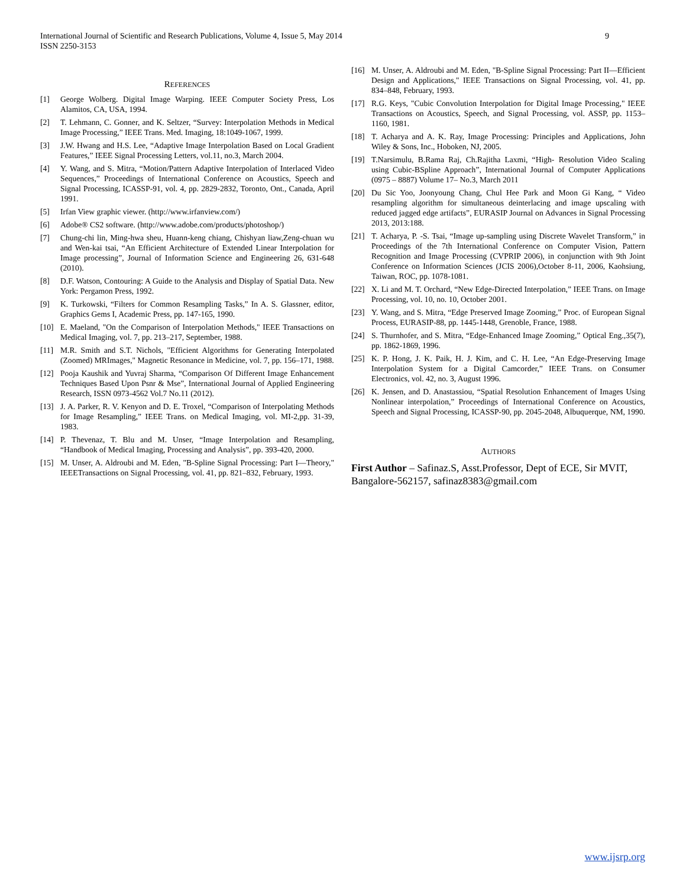International Journal of Scientific and Research Publications, Volume 4, Issue 5, May 2014
ISSN 2250-3153
9
REFERENCES
[1] George Wolberg. Digital Image Warping. IEEE Computer Society Press, Los Alamitos, CA, USA, 1994.
[2] T. Lehmann, C. Gonner, and K. Seltzer, “Survey: Interpolation Methods in Medical Image Processing,” IEEE Trans. Med. Imaging, 18:1049-1067, 1999.
[3] J.W. Hwang and H.S. Lee, “Adaptive Image Interpolation Based on Local Gradient Features,” IEEE Signal Processing Letters, vol.11, no.3, March 2004.
[4] Y. Wang, and S. Mitra, “Motion/Pattern Adaptive Interpolation of Interlaced Video Sequences,” Proceedings of International Conference on Acoustics, Speech and Signal Processing, ICASSP-91, vol. 4, pp. 2829-2832, Toronto, Ont., Canada, April 1991.
[5] Irfan View graphic viewer. (http://www.irfanview.com/)
[6] Adobe® CS2 software. (http://www.adobe.com/products/photoshop/)
[7] Chung-chi lin, Ming-hwa sheu, Huann-keng chiang, Chishyan liaw,Zeng-chuan wu and Wen-kai tsai, “An Efficient Architecture of Extended Linear Interpolation for Image processing”, Journal of Information Science and Engineering 26, 631-648 (2010).
[8] D.F. Watson, Contouring: A Guide to the Analysis and Display of Spatial Data. New York: Pergamon Press, 1992.
[9] K. Turkowski, “Filters for Common Resampling Tasks,” In A. S. Glassner, editor, Graphics Gems I, Academic Press, pp. 147-165, 1990.
[10] E. Maeland, "On the Comparison of Interpolation Methods," IEEE Transactions on Medical Imaging, vol. 7, pp. 213–217, September, 1988.
[11] M.R. Smith and S.T. Nichols, "Efficient Algorithms for Generating Interpolated (Zoomed) MRImages," Magnetic Resonance in Medicine, vol. 7, pp. 156–171, 1988.
[12] Pooja Kaushik and Yuvraj Sharma, “Comparison Of Different Image Enhancement Techniques Based Upon Psnr & Mse”, International Journal of Applied Engineering Research, ISSN 0973-4562 Vol.7 No.11 (2012).
[13] J. A. Parker, R. V. Kenyon and D. E. Troxel, “Comparison of Interpolating Methods for Image Resampling,” IEEE Trans. on Medical Imaging, vol. MI-2,pp. 31-39, 1983.
[14] P. Thevenaz, T. Blu and M. Unser, “Image Interpolation and Resampling, “Handbook of Medical Imaging, Processing and Analysis”, pp. 393-420, 2000.
[15] M. Unser, A. Aldroubi and M. Eden, "B-Spline Signal Processing: Part I—Theory," IEEETransactions on Signal Processing, vol. 41, pp. 821–832, February, 1993.
[16] M. Unser, A. Aldroubi and M. Eden, "B-Spline Signal Processing: Part II—Efficient Design and Applications," IEEE Transactions on Signal Processing, vol. 41, pp. 834–848, February, 1993.
[17] R.G. Keys, "Cubic Convolution Interpolation for Digital Image Processing," IEEE Transactions on Acoustics, Speech, and Signal Processing, vol. ASSP, pp. 1153–1160, 1981.
[18] T. Acharya and A. K. Ray, Image Processing: Principles and Applications, John Wiley & Sons, Inc., Hoboken, NJ, 2005.
[19] T.Narsimulu, B.Rama Raj, Ch.Rajitha Laxmi, “High- Resolution Video Scaling using Cubic-BSpline Approach”, International Journal of Computer Applications (0975 – 8887) Volume 17– No.3, March 2011
[20] Du Sic Yoo, Joonyoung Chang, Chul Hee Park and Moon Gi Kang, “ Video resampling algorithm for simultaneous deinterlacing and image upscaling with reduced jagged edge artifacts”, EURASIP Journal on Advances in Signal Processing 2013, 2013:188.
[21] T. Acharya, P. -S. Tsai, “Image up-sampling using Discrete Wavelet Transform,” in Proceedings of the 7th International Conference on Computer Vision, Pattern Recognition and Image Processing (CVPRIP 2006), in conjunction with 9th Joint Conference on Information Sciences (JCIS 2006),October 8-11, 2006, Kaohsiung, Taiwan, ROC, pp. 1078-1081.
[22] X. Li and M. T. Orchard, “New Edge-Directed Interpolation,” IEEE Trans. on Image Processing, vol. 10, no. 10, October 2001.
[23] Y. Wang, and S. Mitra, “Edge Preserved Image Zooming,” Proc. of European Signal Process, EURASIP-88, pp. 1445-1448, Grenoble, France, 1988.
[24] S. Thurnhofer, and S. Mitra, “Edge-Enhanced Image Zooming,” Optical Eng.,35(7), pp. 1862-1869, 1996.
[25] K. P. Hong, J. K. Paik, H. J. Kim, and C. H. Lee, “An Edge-Preserving Image Interpolation System for a Digital Camcorder,” IEEE Trans. on Consumer Electronics, vol. 42, no. 3, August 1996.
[26] K. Jensen, and D. Anastassiou, “Spatial Resolution Enhancement of Images Using Nonlinear interpolation,” Proceedings of International Conference on Acoustics, Speech and Signal Processing, ICASSP-90, pp. 2045-2048, Albuquerque, NM, 1990.
AUTHORS
First Author – Safinaz.S, Asst.Professor, Dept of ECE, Sir MVIT, Bangalore-562157, safinaz8383@gmail.com
www.ijsrp.org